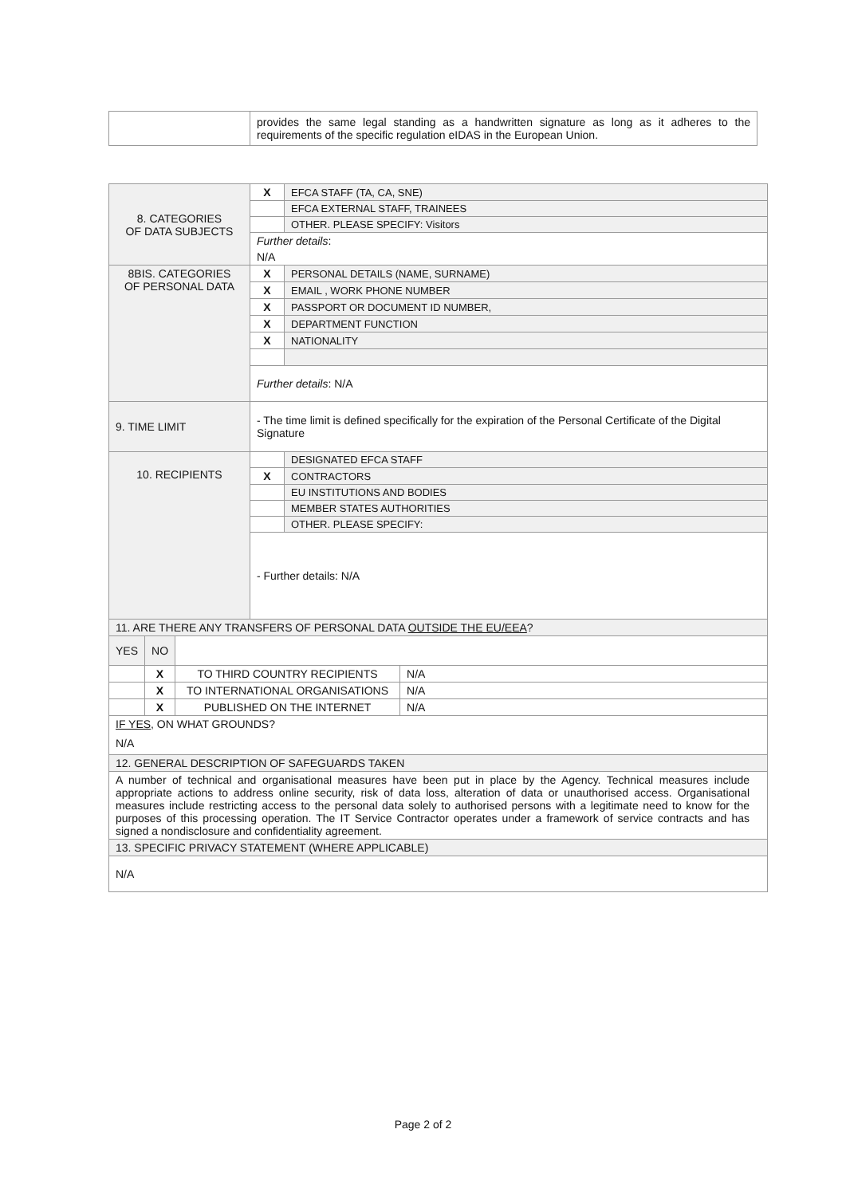| | provides the same legal standing as a handwritten signature as long as it adheres to the requirements of the specific regulation eIDAS in the European Union. |
| 8. CATEGORIES OF DATA SUBJECTS | X | EFCA STAFF (TA, CA, SNE) |
| | | EFCA EXTERNAL STAFF, TRAINEES |
| | | OTHER. PLEASE SPECIFY: Visitors |
| | Further details : | |
| | N/A | |
| 8BIS. CATEGORIES OF PERSONAL DATA | X | PERSONAL DETAILS (NAME, SURNAME) |
| | X | EMAIL , WORK PHONE NUMBER |
| | X | PASSPORT OR DOCUMENT ID NUMBER, |
| | X | DEPARTMENT FUNCTION |
| | X | NATIONALITY |
| | Further details : N/A | |
| 9. TIME LIMIT | - The time limit is defined specifically for the expiration of the Personal Certificate of the Digital Signature | |
| 10. RECIPIENTS | | DESIGNATED EFCA STAFF |
| | X | CONTRACTORS |
| | | EU INSTITUTIONS AND BODIES |
| | | MEMBER STATES AUTHORITIES |
| | | OTHER. PLEASE SPECIFY: |
| | - Further details: N/A | |
| 11. ARE THERE ANY TRANSFERS OF PERSONAL DATA OUTSIDE THE EU/EEA ? | | |
| / YES / NO / / / / / X / TO THIRD COUNTRY RECIPIENTS / N/A / / / X / TO INTERNATIONAL ORGANISATIONS / N/A / / / X / PUBLISHED ON THE INTERNET / N/A / | | |
| IF YES, ON WHAT GROUNDS? | | |
| N/A | | |
| 12. GENERAL DESCRIPTION OF SAFEGUARDS TAKEN | | |
| A number of technical and organisational measures have been put in place by the Agency. Technical measures include appropriate actions to address online security, risk of data loss, alteration of data or unauthorised access. Organisational measures include restricting access to the personal data solely to authorised persons with a legitimate need to know for the purposes of this processing operation. The IT Service Contractor operates under a framework of service contracts and has signed a nondisclosure and confidentiality agreement. | | |
| 13. SPECIFIC PRIVACY STATEMENT (WHERE APPLICABLE) | | |
| N/A | | |
Page 2 of 2